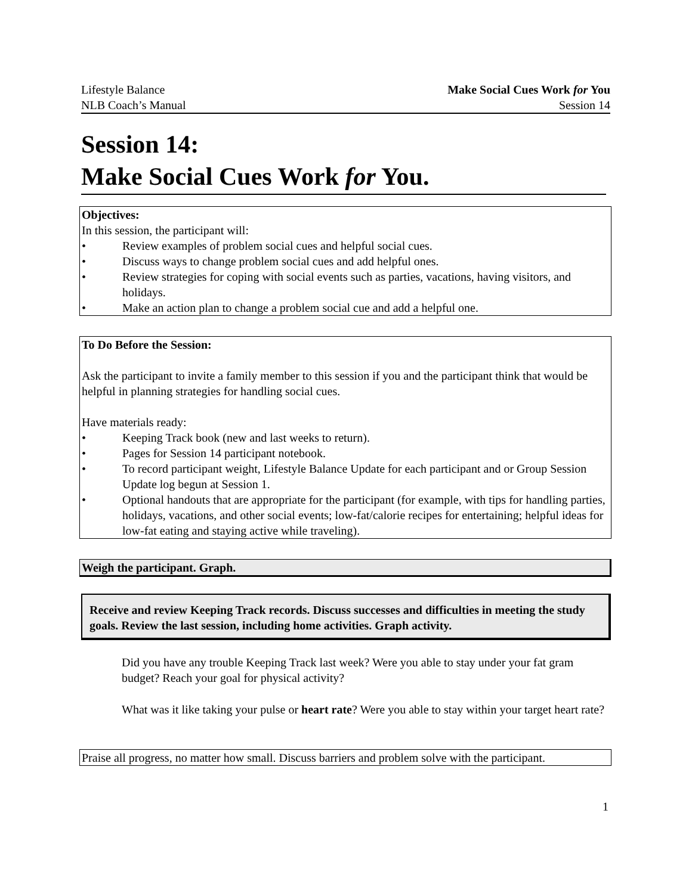Lifestyle Balance
NLB Coach’s Manual
Make Social Cues Work for You
Session 14
Session 14:
Make Social Cues Work for You.
Objectives:
In this session, the participant will:
• Review examples of problem social cues and helpful social cues.
• Discuss ways to change problem social cues and add helpful ones.
• Review strategies for coping with social events such as parties, vacations, having visitors, and holidays.
• Make an action plan to change a problem social cue and add a helpful one.
To Do Before the Session:
Ask the participant to invite a family member to this session if you and the participant think that would be helpful in planning strategies for handling social cues.
Have materials ready:
• Keeping Track book (new and last weeks to return).
• Pages for Session 14 participant notebook.
• To record participant weight, Lifestyle Balance Update for each participant and or Group Session Update log begun at Session 1.
• Optional handouts that are appropriate for the participant (for example, with tips for handling parties, holidays, vacations, and other social events; low-fat/calorie recipes for entertaining; helpful ideas for low-fat eating and staying active while traveling).
Weigh the participant. Graph.
Receive and review Keeping Track records. Discuss successes and difficulties in meeting the study goals. Review the last session, including home activities. Graph activity.
Did you have any trouble Keeping Track last week? Were you able to stay under your fat gram budget? Reach your goal for physical activity?
What was it like taking your pulse or heart rate? Were you able to stay within your target heart rate?
Praise all progress, no matter how small. Discuss barriers and problem solve with the participant.
1